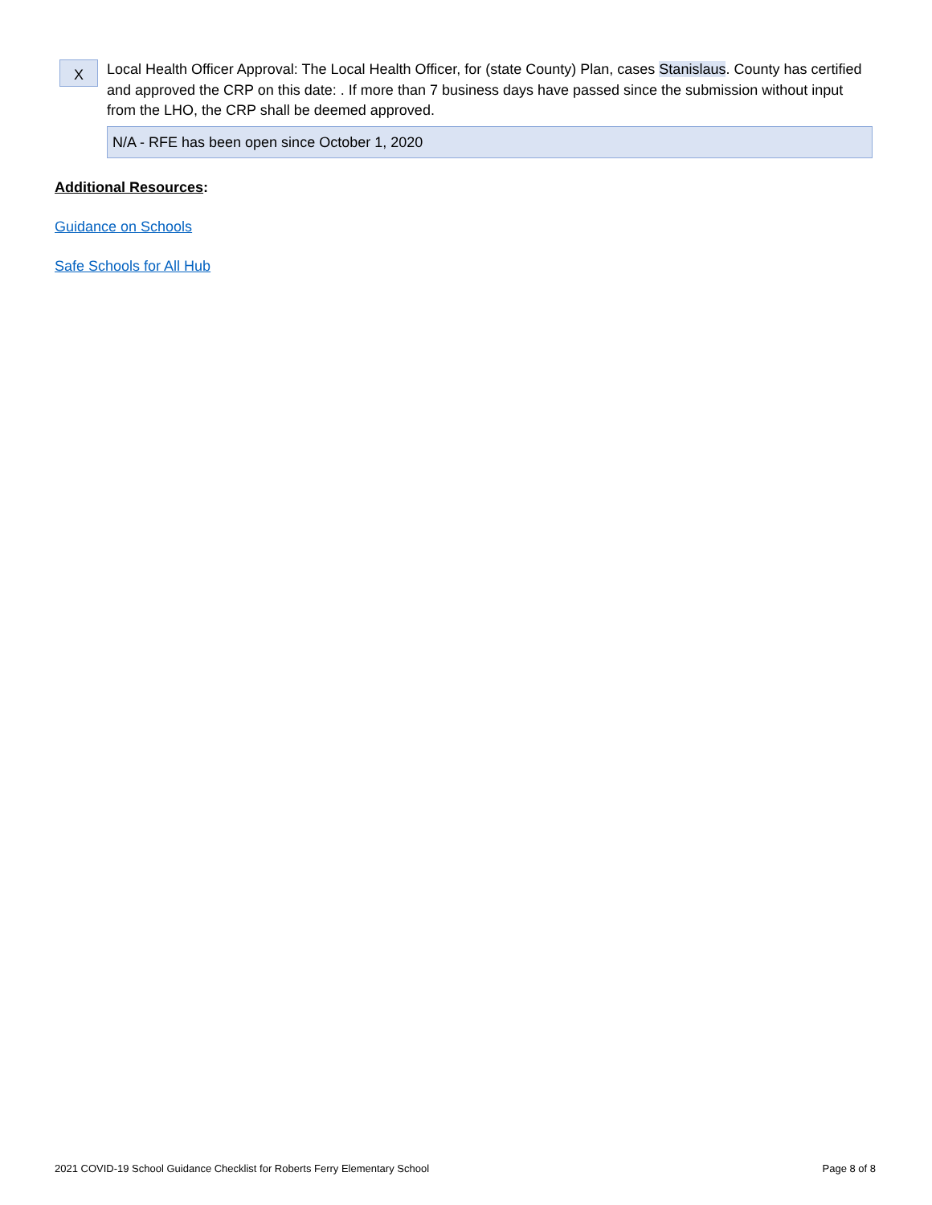X
Local Health Officer Approval: The Local Health Officer, for (state County) Plan, cases Stanislaus. County has certified and approved the CRP on this date: . If more than 7 business days have passed since the submission without input from the LHO, the CRP shall be deemed approved.
N/A - RFE has been open since October 1, 2020
Additional Resources:
Guidance on Schools
Safe Schools for All Hub
2021 COVID-19 School Guidance Checklist for Roberts Ferry Elementary School Page 8 of 8